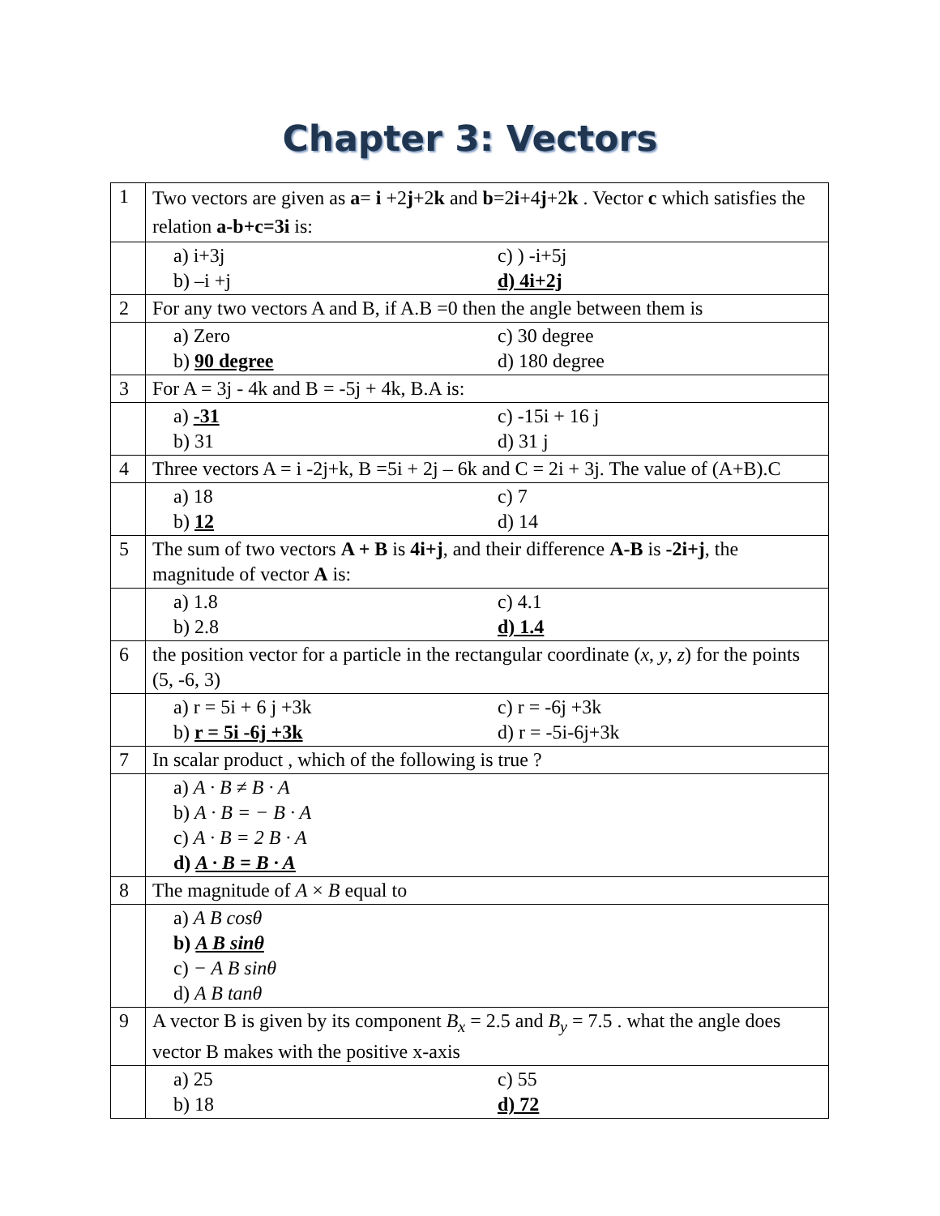Chapter 3: Vectors
| 1 | Two vectors are given as a = i +2 j +2 k and b =2 i +4 j +2 k . Vector c which satisfies the relation a-b+c=3i is: |
| | a) i+3j c) ) -i+5j b) –i +j d) 4i+2j |
| 2 | For any two vectors A and B, if A.B =0 then the angle between them is |
| | a) Zero c) 30 degree b) 90 degree d) 180 degree |
| 3 | For A = 3j - 4k and B = -5j + 4k, B.A is: |
| | a) -31 c) -15i + 16 j b) 31 d) 31 j |
| 4 | Three vectors A = i -2j+k, B =5i + 2j – 6k and C = 2i + 3j. The value of (A+B).C |
| | a) 18 c) 7 b) 12 d) 14 |
| 5 | The sum of two vectors A + B is 4i+j , and their difference A-B is -2i+j , the magnitude of vector A is: |
| | a) 1.8 c) 4.1 b) 2.8 d) 1.4 |
| 6 | the position vector for a particle in the rectangular coordinate ( x , y , z ) for the points (5, -6, 3) |
| | a) r = 5i + 6 j +3k c) r = -6j +3k b) r = 5i -6j +3k d) r = -5i-6j+3k |
| 7 | In scalar product , which of the following is true ? |
| | a) A · B ≠ B · A b) A · B = − B · A c) A · B = 2 B · A d) A · B = B · A |
| 8 | The magnitude of A × B equal to |
| | a) A B cosθ b) A B sinθ c) − A B sinθ d) A B tanθ |
| 9 | A vector B is given by its component B<sub>x</sub> = 2.5 and B<sub>y</sub> = 7.5 . what the angle does vector B makes with the positive x-axis |
| | a) 25 c) 55 b) 18 d) 72 |